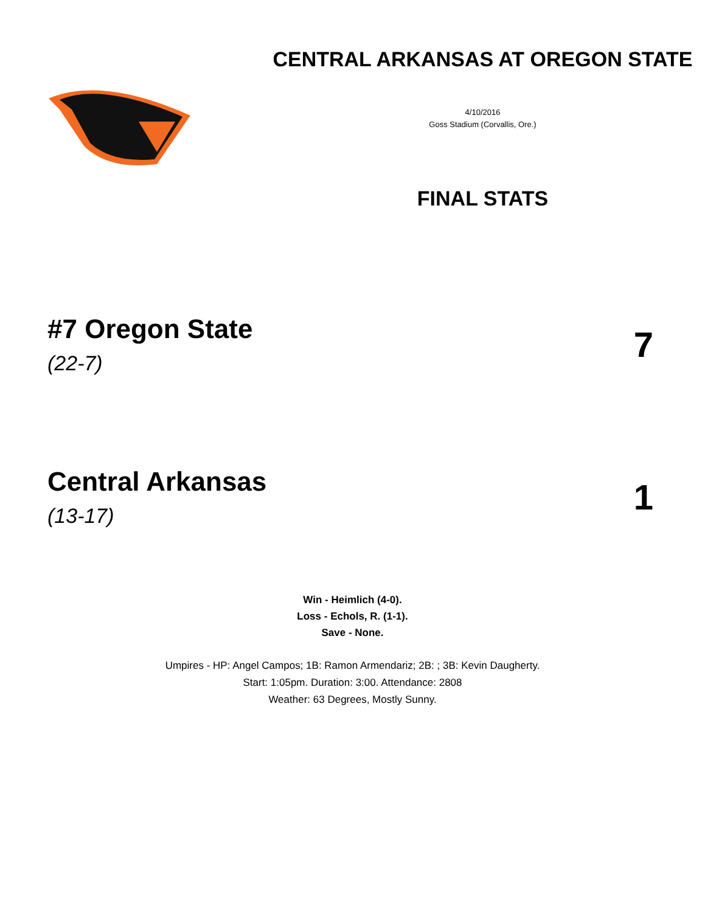CENTRAL ARKANSAS AT OREGON STATE
4/10/2016
Goss Stadium (Corvallis, Ore.)
FINAL STATS
#7 Oregon State
(22-7)
7
Central Arkansas
(13-17)
1
Win - Heimlich (4-0).
Loss - Echols, R. (1-1).
Save - None.
Umpires - HP: Angel Campos; 1B: Ramon Armendariz; 2B: ; 3B: Kevin Daugherty.
Start: 1:05pm. Duration: 3:00. Attendance: 2808
Weather: 63 Degrees, Mostly Sunny.